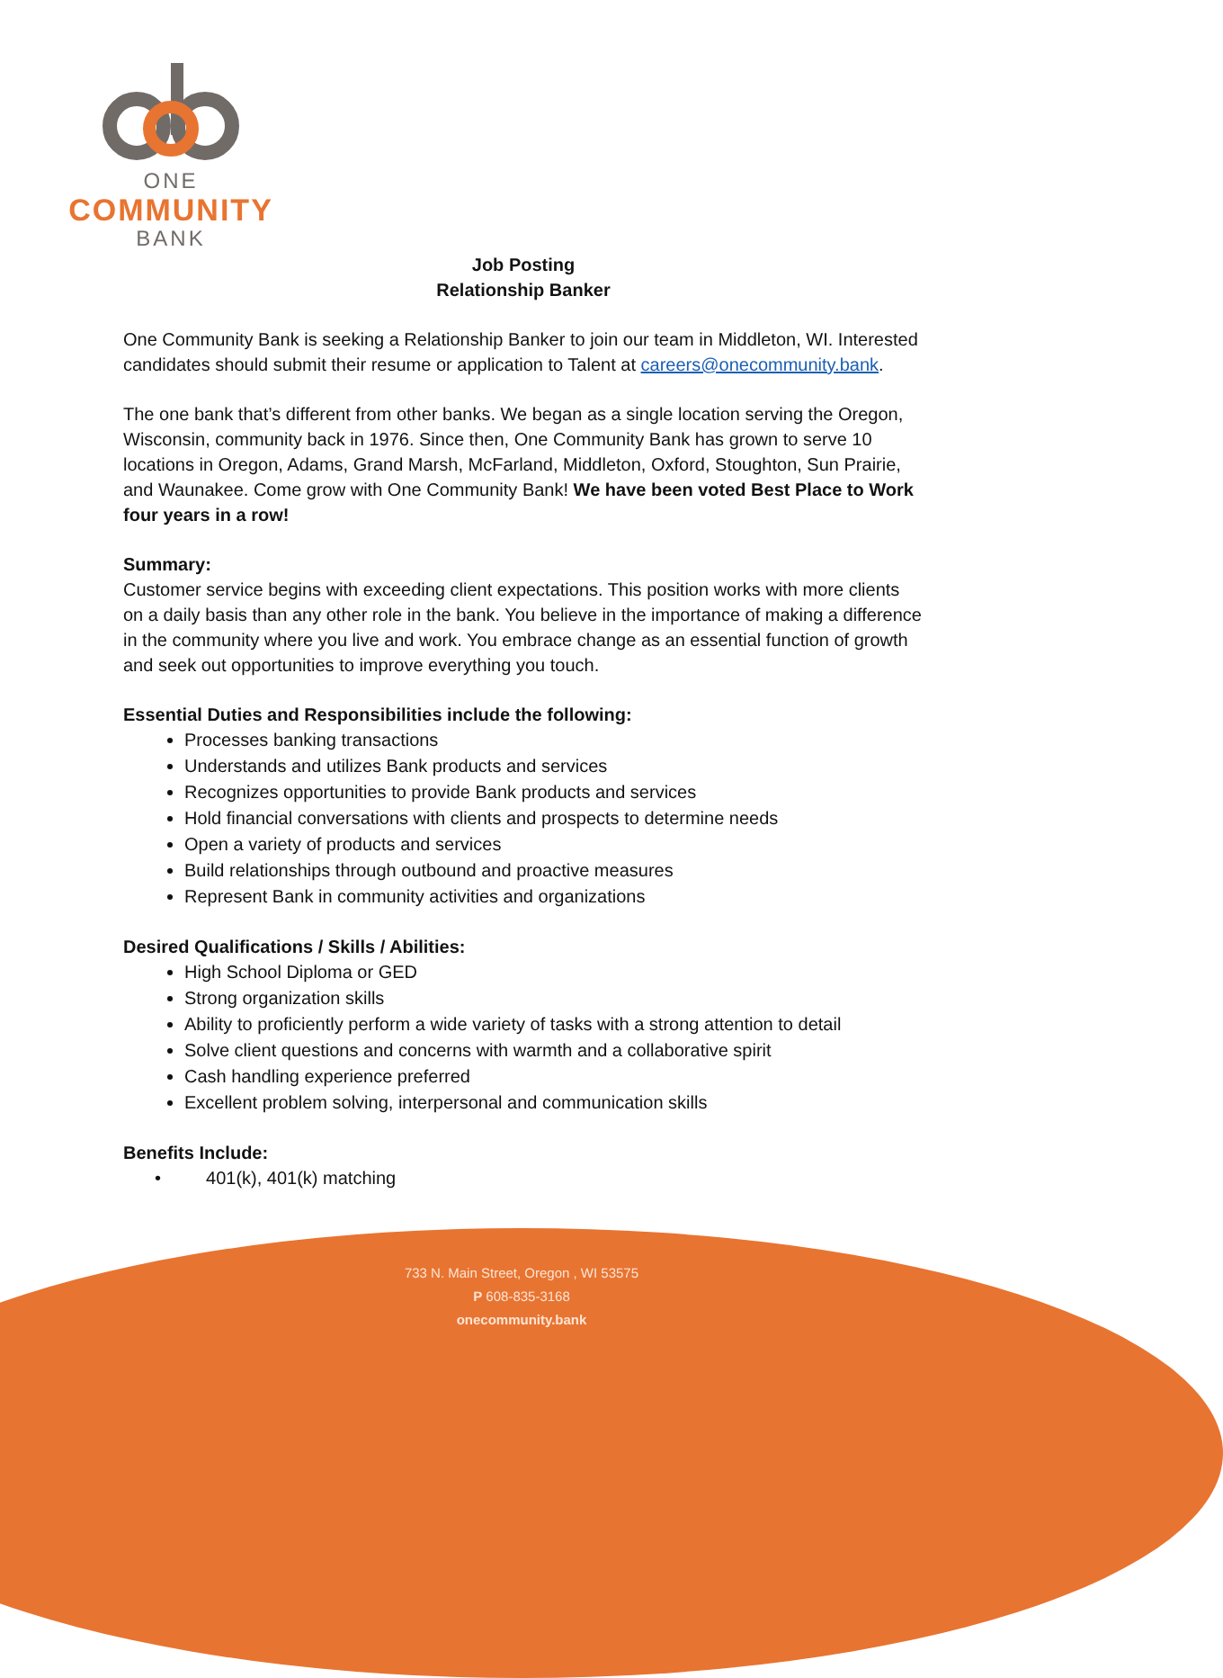ONE
COMMUNITY
BANK
Job Posting
Relationship Banker
One Community Bank is seeking a Relationship Banker to join our team in Middleton, WI. Interested candidates should submit their resume or application to Talent at careers@onecommunity.bank.
The one bank that’s different from other banks. We began as a single location serving the Oregon, Wisconsin, community back in 1976. Since then, One Community Bank has grown to serve 10 locations in Oregon, Adams, Grand Marsh, McFarland, Middleton, Oxford, Stoughton, Sun Prairie, and Waunakee. Come grow with One Community Bank! We have been voted Best Place to Work four years in a row!
Summary:
Customer service begins with exceeding client expectations. This position works with more clients on a daily basis than any other role in the bank. You believe in the importance of making a difference in the community where you live and work. You embrace change as an essential function of growth and seek out opportunities to improve everything you touch.
Essential Duties and Responsibilities include the following:
Processes banking transactions
Understands and utilizes Bank products and services
Recognizes opportunities to provide Bank products and services
Hold financial conversations with clients and prospects to determine needs
Open a variety of products and services
Build relationships through outbound and proactive measures
Represent Bank in community activities and organizations
Desired Qualifications / Skills / Abilities:
High School Diploma or GED
Strong organization skills
Ability to proficiently perform a wide variety of tasks with a strong attention to detail
Solve client questions and concerns with warmth and a collaborative spirit
Cash handling experience preferred
Excellent problem solving, interpersonal and communication skills
Benefits Include:
• 401(k), 401(k) matching
733 N. Main Street, Oregon , WI 53575
P 608-835-3168
onecommunity.bank